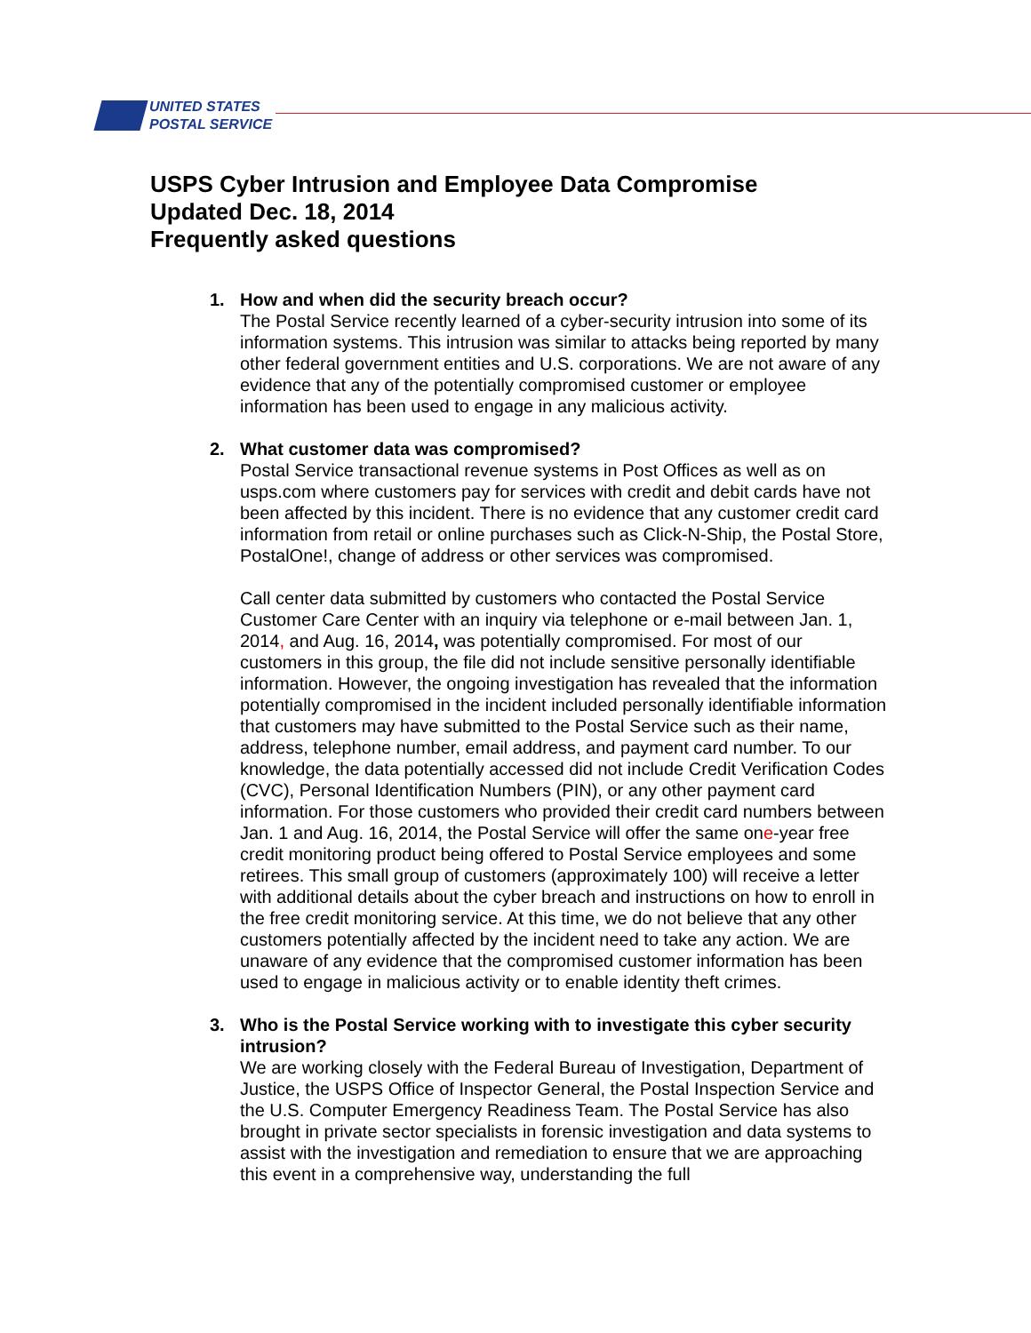UNITED STATES
POSTAL SERVICE
USPS Cyber Intrusion and Employee Data Compromise
Updated Dec. 18, 2014
Frequently asked questions
1. How and when did the security breach occur?
The Postal Service recently learned of a cyber-security intrusion into some of its information systems. This intrusion was similar to attacks being reported by many other federal government entities and U.S. corporations. We are not aware of any evidence that any of the potentially compromised customer or employee information has been used to engage in any malicious activity.
2. What customer data was compromised?
Postal Service transactional revenue systems in Post Offices as well as on usps.com where customers pay for services with credit and debit cards have not been affected by this incident. There is no evidence that any customer credit card information from retail or online purchases such as Click-N-Ship, the Postal Store, PostalOne!, change of address or other services was compromised.
Call center data submitted by customers who contacted the Postal Service Customer Care Center with an inquiry via telephone or e-mail between Jan. 1, 2014, and Aug. 16, 2014, was potentially compromised. For most of our customers in this group, the file did not include sensitive personally identifiable information. However, the ongoing investigation has revealed that the information potentially compromised in the incident included personally identifiable information that customers may have submitted to the Postal Service such as their name, address, telephone number, email address, and payment card number. To our knowledge, the data potentially accessed did not include Credit Verification Codes (CVC), Personal Identification Numbers (PIN), or any other payment card information. For those customers who provided their credit card numbers between Jan. 1 and Aug. 16, 2014, the Postal Service will offer the same one-year free credit monitoring product being offered to Postal Service employees and some retirees. This small group of customers (approximately 100) will receive a letter with additional details about the cyber breach and instructions on how to enroll in the free credit monitoring service. At this time, we do not believe that any other customers potentially affected by the incident need to take any action. We are unaware of any evidence that the compromised customer information has been used to engage in malicious activity or to enable identity theft crimes.
3. Who is the Postal Service working with to investigate this cyber security intrusion?
We are working closely with the Federal Bureau of Investigation, Department of Justice, the USPS Office of Inspector General, the Postal Inspection Service and the U.S. Computer Emergency Readiness Team. The Postal Service has also brought in private sector specialists in forensic investigation and data systems to assist with the investigation and remediation to ensure that we are approaching this event in a comprehensive way, understanding the full